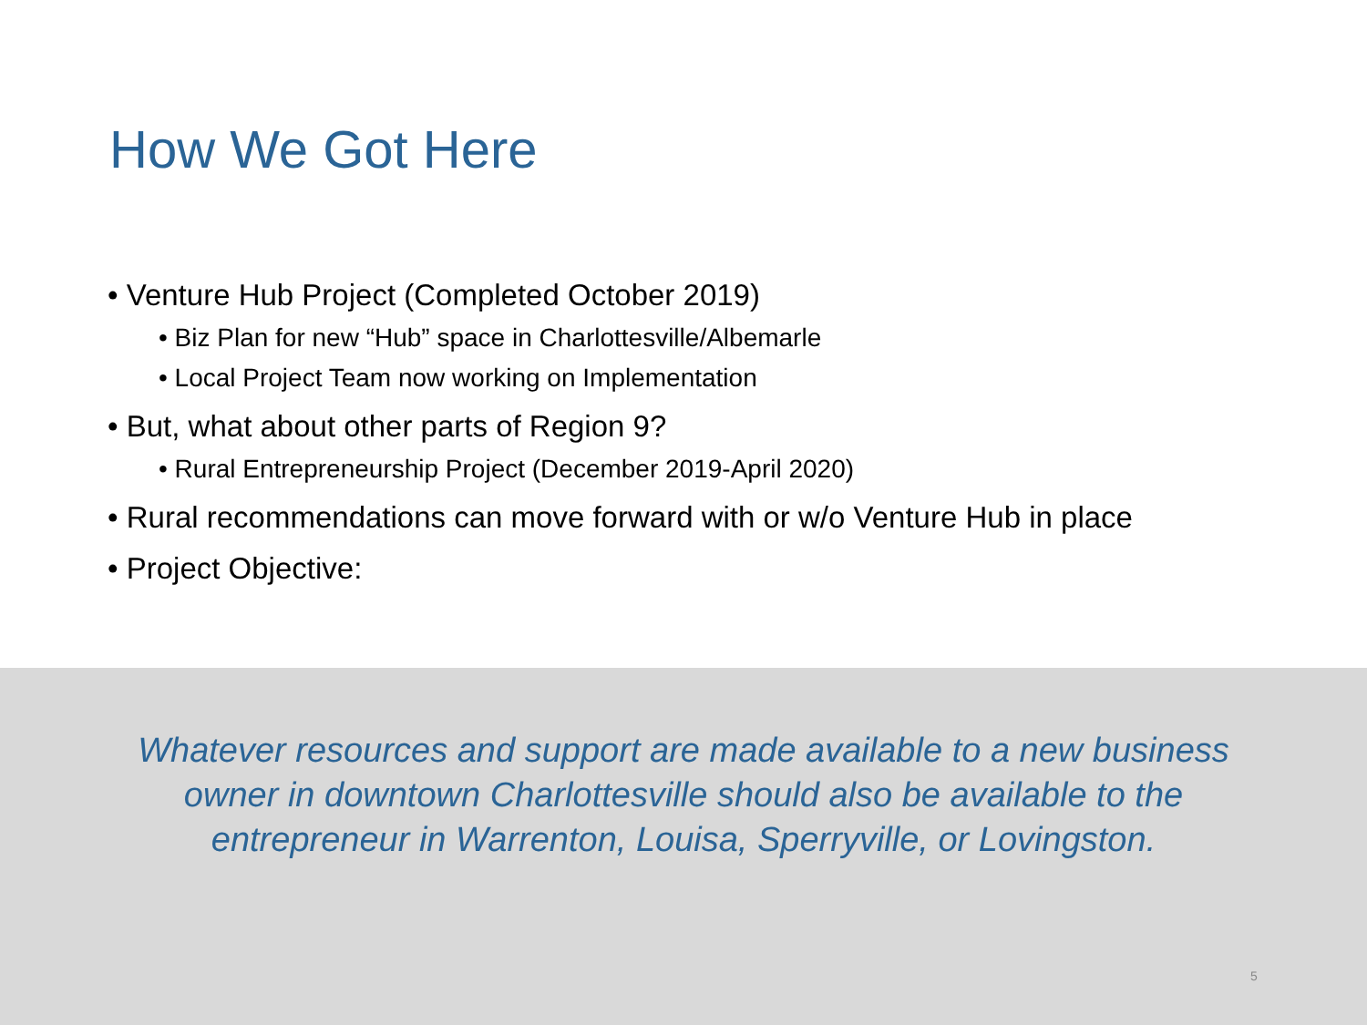How We Got Here
• Venture Hub Project (Completed October 2019)
• Biz Plan for new “Hub” space in Charlottesville/Albemarle
• Local Project Team now working on Implementation
• But, what about other parts of Region 9?
• Rural Entrepreneurship Project (December 2019-April 2020)
• Rural recommendations can move forward with or w/o Venture Hub in place
• Project Objective:
Whatever resources and support are made available to a new business owner in downtown Charlottesville should also be available to the entrepreneur in Warrenton, Louisa, Sperryville, or Lovingston.
5